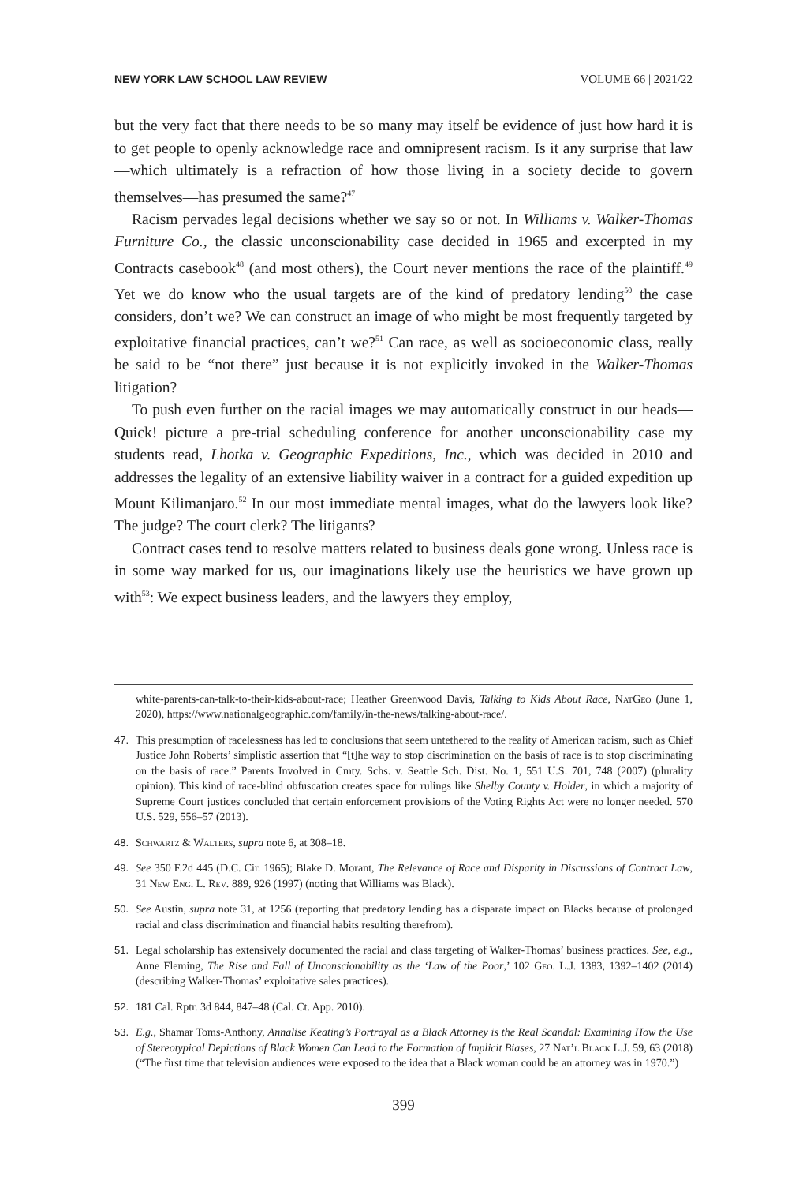NEW YORK LAW SCHOOL LAW REVIEW VOLUME 66 | 2021/22
but the very fact that there needs to be so many may itself be evidence of just how hard it is to get people to openly acknowledge race and omnipresent racism. Is it any surprise that law—which ultimately is a refraction of how those living in a society decide to govern themselves—has presumed the same?<sup>47</sup>
Racism pervades legal decisions whether we say so or not. In Williams v. Walker-Thomas Furniture Co., the classic unconscionability case decided in 1965 and excerpted in my Contracts casebook<sup>48</sup> (and most others), the Court never mentions the race of the plaintiff.<sup>49</sup> Yet we do know who the usual targets are of the kind of predatory lending<sup>50</sup> the case considers, don’t we? We can construct an image of who might be most frequently targeted by exploitative financial practices, can’t we?<sup>51</sup> Can race, as well as socioeconomic class, really be said to be “not there” just because it is not explicitly invoked in the Walker-Thomas litigation?
To push even further on the racial images we may automatically construct in our heads—Quick! picture a pre-trial scheduling conference for another unconscionability case my students read, Lhotka v. Geographic Expeditions, Inc., which was decided in 2010 and addresses the legality of an extensive liability waiver in a contract for a guided expedition up Mount Kilimanjaro.<sup>52</sup> In our most immediate mental images, what do the lawyers look like? The judge? The court clerk? The litigants?
Contract cases tend to resolve matters related to business deals gone wrong. Unless race is in some way marked for us, our imaginations likely use the heuristics we have grown up with<sup>53</sup>: We expect business leaders, and the lawyers they employ,
white-parents-can-talk-to-their-kids-about-race; Heather Greenwood Davis, Talking to Kids About Race, NatGeo (June 1, 2020), https://www.nationalgeographic.com/family/in-the-news/talking-about-race/.
47. This presumption of racelessness has led to conclusions that seem untethered to the reality of American racism, such as Chief Justice John Roberts’ simplistic assertion that “[t]he way to stop discrimination on the basis of race is to stop discriminating on the basis of race.” Parents Involved in Cmty. Schs. v. Seattle Sch. Dist. No. 1, 551 U.S. 701, 748 (2007) (plurality opinion). This kind of race-blind obfuscation creates space for rulings like Shelby County v. Holder, in which a majority of Supreme Court justices concluded that certain enforcement provisions of the Voting Rights Act were no longer needed. 570 U.S. 529, 556–57 (2013).
48. Schwartz & Walters, supra note 6, at 308–18.
49. See 350 F.2d 445 (D.C. Cir. 1965); Blake D. Morant, The Relevance of Race and Disparity in Discussions of Contract Law, 31 New Eng. L. Rev. 889, 926 (1997) (noting that Williams was Black).
50. See Austin, supra note 31, at 1256 (reporting that predatory lending has a disparate impact on Blacks because of prolonged racial and class discrimination and financial habits resulting therefrom).
51. Legal scholarship has extensively documented the racial and class targeting of Walker-Thomas’ business practices. See, e.g., Anne Fleming, The Rise and Fall of Unconscionability as the ‘Law of the Poor,’ 102 Geo. L.J. 1383, 1392–1402 (2014) (describing Walker-Thomas’ exploitative sales practices).
52. 181 Cal. Rptr. 3d 844, 847–48 (Cal. Ct. App. 2010).
53. E.g., Shamar Toms-Anthony, Annalise Keating’s Portrayal as a Black Attorney is the Real Scandal: Examining How the Use of Stereotypical Depictions of Black Women Can Lead to the Formation of Implicit Biases, 27 Nat’l Black L.J. 59, 63 (2018) (“The first time that television audiences were exposed to the idea that a Black woman could be an attorney was in 1970.”)
399